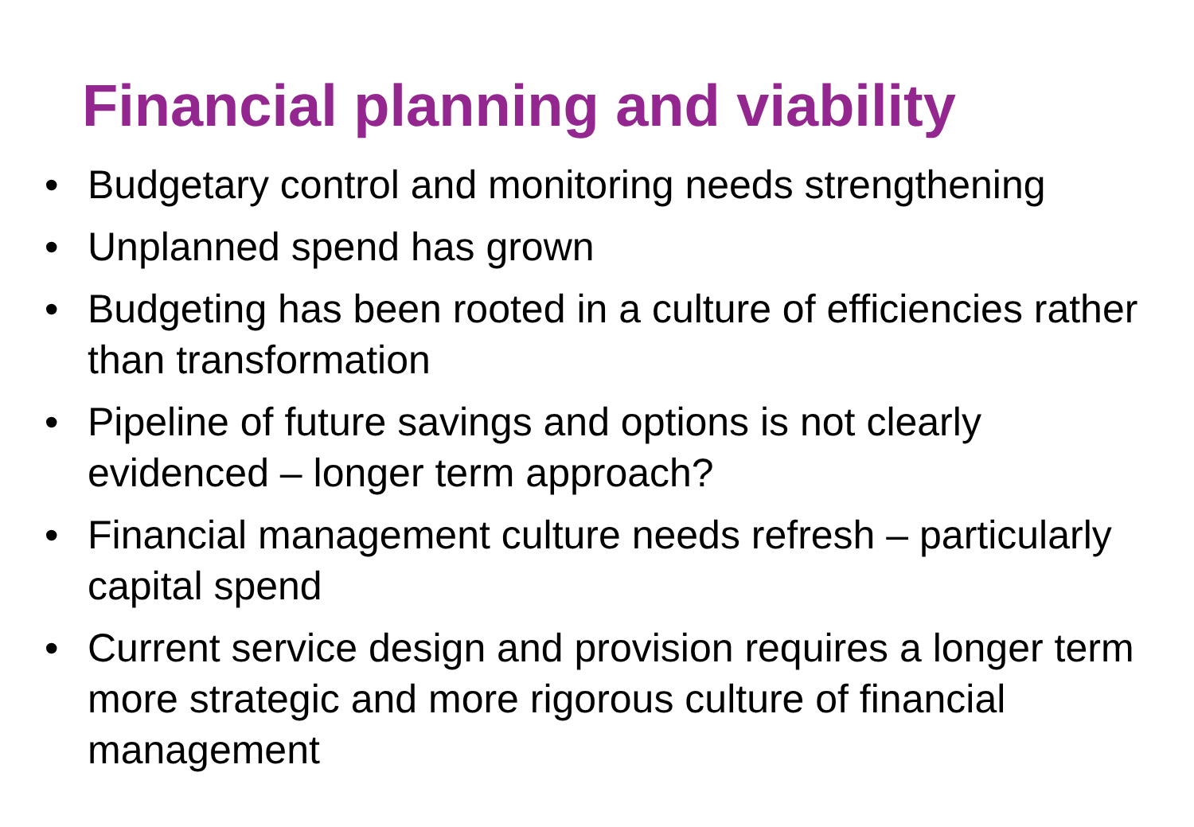Financial planning and viability
• Budgetary control and monitoring needs strengthening
• Unplanned spend has grown
• Budgeting has been rooted in a culture of efficiencies rather than transformation
• Pipeline of future savings and options is not clearly evidenced – longer term approach?
• Financial management culture needs refresh – particularly capital spend
• Current service design and provision requires a longer term more strategic and more rigorous culture of financial management